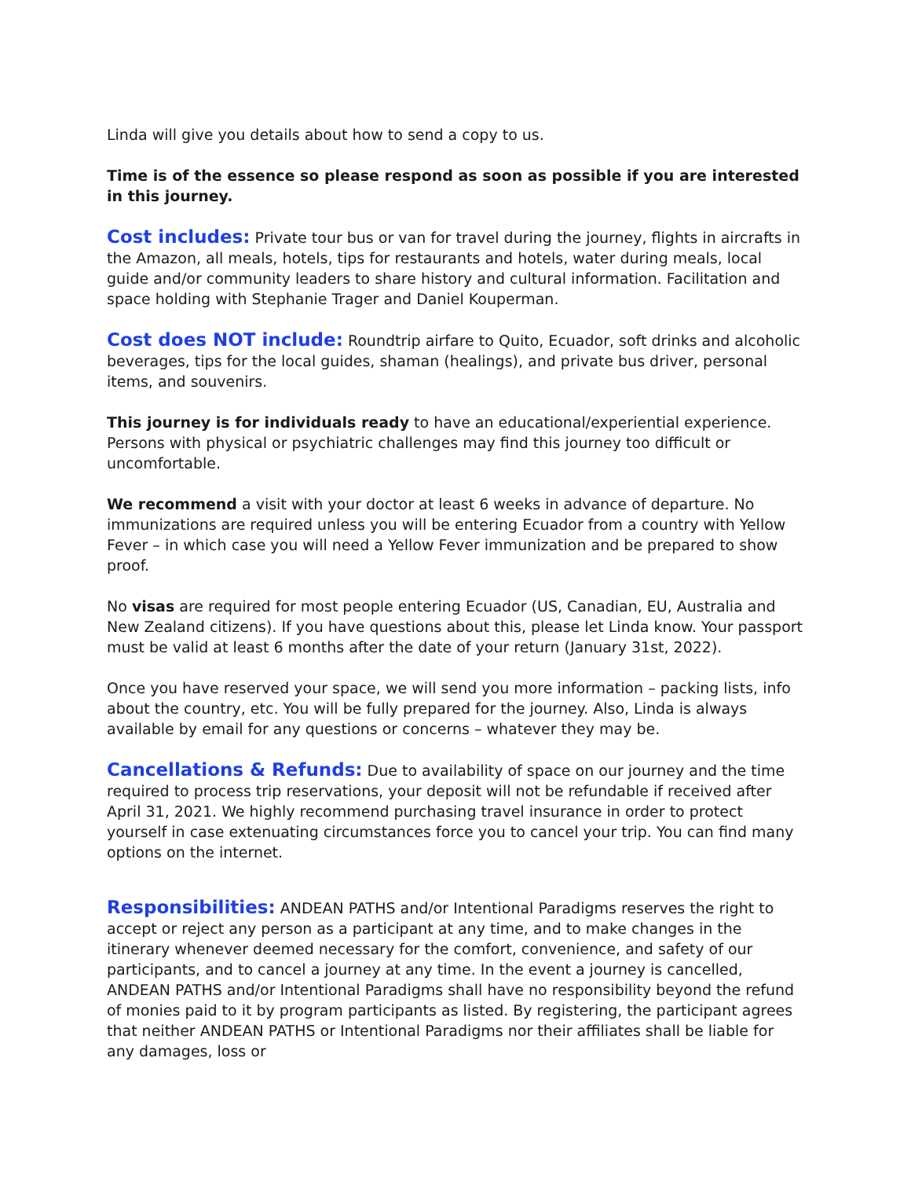Linda will give you details about how to send a copy to us.
Time is of the essence so please respond as soon as possible if you are interested in this journey.
Cost includes: Private tour bus or van for travel during the journey, flights in aircrafts in the Amazon, all meals, hotels, tips for restaurants and hotels, water during meals, local guide and/or community leaders to share history and cultural information. Facilitation and space holding with Stephanie Trager and Daniel Kouperman.
Cost does NOT include: Roundtrip airfare to Quito, Ecuador, soft drinks and alcoholic beverages, tips for the local guides, shaman (healings), and private bus driver, personal items, and souvenirs.
This journey is for individuals ready to have an educational/experiential experience. Persons with physical or psychiatric challenges may find this journey too difficult or uncomfortable.
We recommend a visit with your doctor at least 6 weeks in advance of departure. No immunizations are required unless you will be entering Ecuador from a country with Yellow Fever – in which case you will need a Yellow Fever immunization and be prepared to show proof.
No visas are required for most people entering Ecuador (US, Canadian, EU, Australia and New Zealand citizens). If you have questions about this, please let Linda know. Your passport must be valid at least 6 months after the date of your return (January 31st, 2022).
Once you have reserved your space, we will send you more information – packing lists, info about the country, etc. You will be fully prepared for the journey. Also, Linda is always available by email for any questions or concerns – whatever they may be.
Cancellations & Refunds: Due to availability of space on our journey and the time required to process trip reservations, your deposit will not be refundable if received after April 31, 2021. We highly recommend purchasing travel insurance in order to protect yourself in case extenuating circumstances force you to cancel your trip. You can find many options on the internet.
Responsibilities: ANDEAN PATHS and/or Intentional Paradigms reserves the right to accept or reject any person as a participant at any time, and to make changes in the itinerary whenever deemed necessary for the comfort, convenience, and safety of our participants, and to cancel a journey at any time. In the event a journey is cancelled, ANDEAN PATHS and/or Intentional Paradigms shall have no responsibility beyond the refund of monies paid to it by program participants as listed. By registering, the participant agrees that neither ANDEAN PATHS or Intentional Paradigms nor their affiliates shall be liable for any damages, loss or